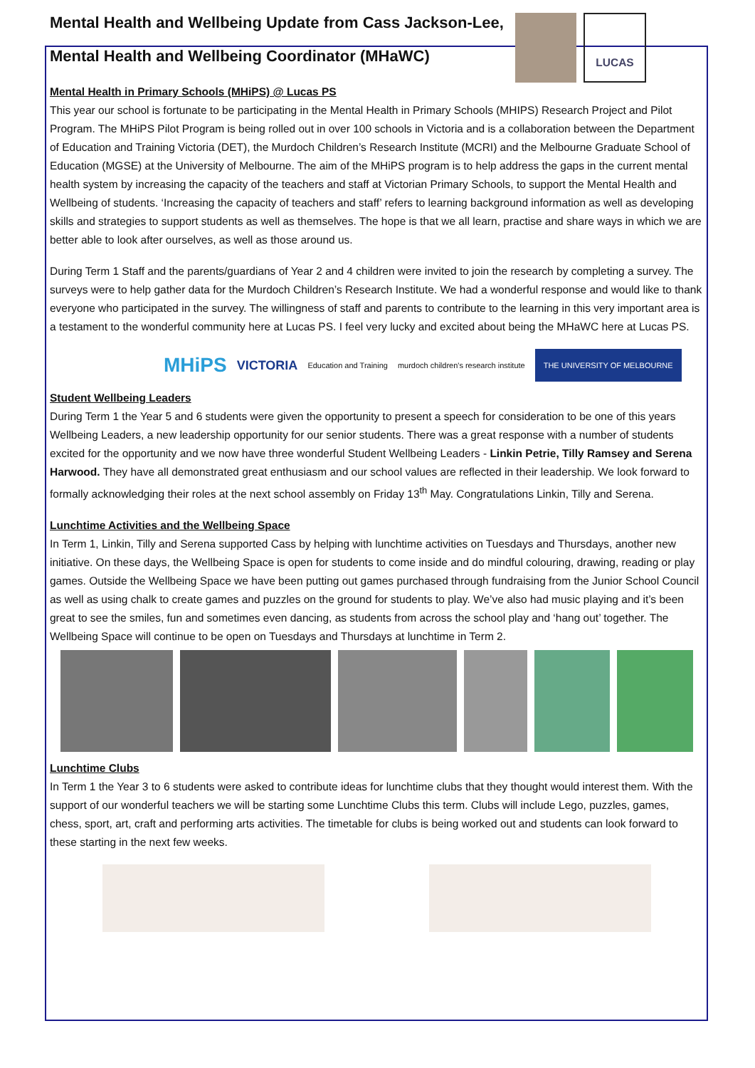Mental Health and Wellbeing Update from Cass Jackson-Lee,
Mental Health and Wellbeing Coordinator (MHaWC)
LUCAS
Mental Health in Primary Schools (MHiPS) @ Lucas PS
This year our school is fortunate to be participating in the Mental Health in Primary Schools (MHIPS) Research Project and Pilot Program. The MHiPS Pilot Program is being rolled out in over 100 schools in Victoria and is a collaboration between the Department of Education and Training Victoria (DET), the Murdoch Children’s Research Institute (MCRI) and the Melbourne Graduate School of Education (MGSE) at the University of Melbourne. The aim of the MHiPS program is to help address the gaps in the current mental health system by increasing the capacity of the teachers and staff at Victorian Primary Schools, to support the Mental Health and Wellbeing of students. ‘Increasing the capacity of teachers and staff’ refers to learning background information as well as developing skills and strategies to support students as well as themselves. The hope is that we all learn, practise and share ways in which we are better able to look after ourselves, as well as those around us.
During Term 1 Staff and the parents/guardians of Year 2 and 4 children were invited to join the research by completing a survey. The surveys were to help gather data for the Murdoch Children’s Research Institute. We had a wonderful response and would like to thank everyone who participated in the survey. The willingness of staff and parents to contribute to the learning in this very important area is a testament to the wonderful community here at Lucas PS. I feel very lucky and excited about being the MHaWC here at Lucas PS.
MHiPS VICTORIA Education and Training murdoch children's research institute THE UNIVERSITY OF MELBOURNE
Student Wellbeing Leaders
During Term 1 the Year 5 and 6 students were given the opportunity to present a speech for consideration to be one of this years Wellbeing Leaders, a new leadership opportunity for our senior students. There was a great response with a number of students excited for the opportunity and we now have three wonderful Student Wellbeing Leaders - Linkin Petrie, Tilly Ramsey and Serena Harwood. They have all demonstrated great enthusiasm and our school values are reflected in their leadership. We look forward to formally acknowledging their roles at the next school assembly on Friday 13<sup>th</sup> May. Congratulations Linkin, Tilly and Serena.
Lunchtime Activities and the Wellbeing Space
In Term 1, Linkin, Tilly and Serena supported Cass by helping with lunchtime activities on Tuesdays and Thursdays, another new initiative. On these days, the Wellbeing Space is open for students to come inside and do mindful colouring, drawing, reading or play games. Outside the Wellbeing Space we have been putting out games purchased through fundraising from the Junior School Council as well as using chalk to create games and puzzles on the ground for students to play. We’ve also had music playing and it’s been great to see the smiles, fun and sometimes even dancing, as students from across the school play and ‘hang out’ together. The Wellbeing Space will continue to be open on Tuesdays and Thursdays at lunchtime in Term 2.
Lunchtime Clubs
In Term 1 the Year 3 to 6 students were asked to contribute ideas for lunchtime clubs that they thought would interest them. With the support of our wonderful teachers we will be starting some Lunchtime Clubs this term. Clubs will include Lego, puzzles, games, chess, sport, art, craft and performing arts activities. The timetable for clubs is being worked out and students can look forward to these starting in the next few weeks.